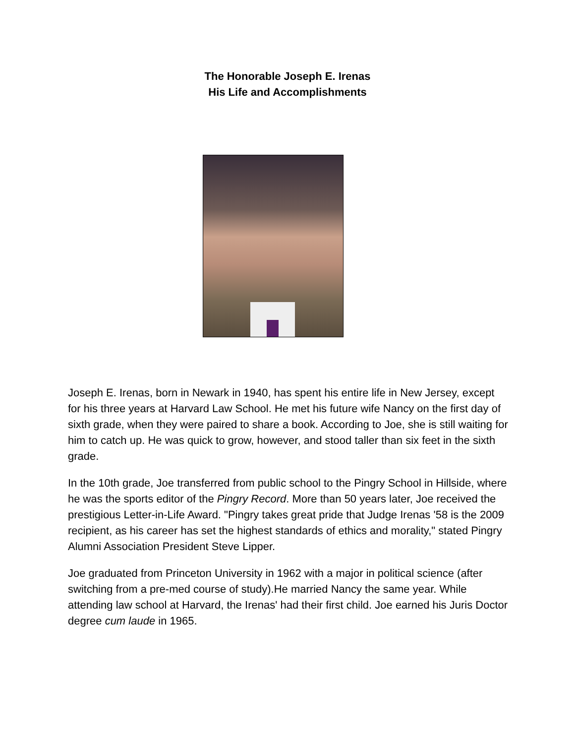The Honorable Joseph E. Irenas
His Life and Accomplishments
Joseph E. Irenas, born in Newark in 1940, has spent his entire life in New Jersey, except for his three years at Harvard Law School. He met his future wife Nancy on the first day of sixth grade, when they were paired to share a book. According to Joe, she is still waiting for him to catch up. He was quick to grow, however, and stood taller than six feet in the sixth grade.
In the 10th grade, Joe transferred from public school to the Pingry School in Hillside, where he was the sports editor of the Pingry Record. More than 50 years later, Joe received the prestigious Letter-in-Life Award. "Pingry takes great pride that Judge Irenas '58 is the 2009 recipient, as his career has set the highest standards of ethics and morality," stated Pingry Alumni Association President Steve Lipper.
Joe graduated from Princeton University in 1962 with a major in political science (after switching from a pre-med course of study).He married Nancy the same year. While attending law school at Harvard, the Irenas' had their first child. Joe earned his Juris Doctor degree cum laude in 1965.